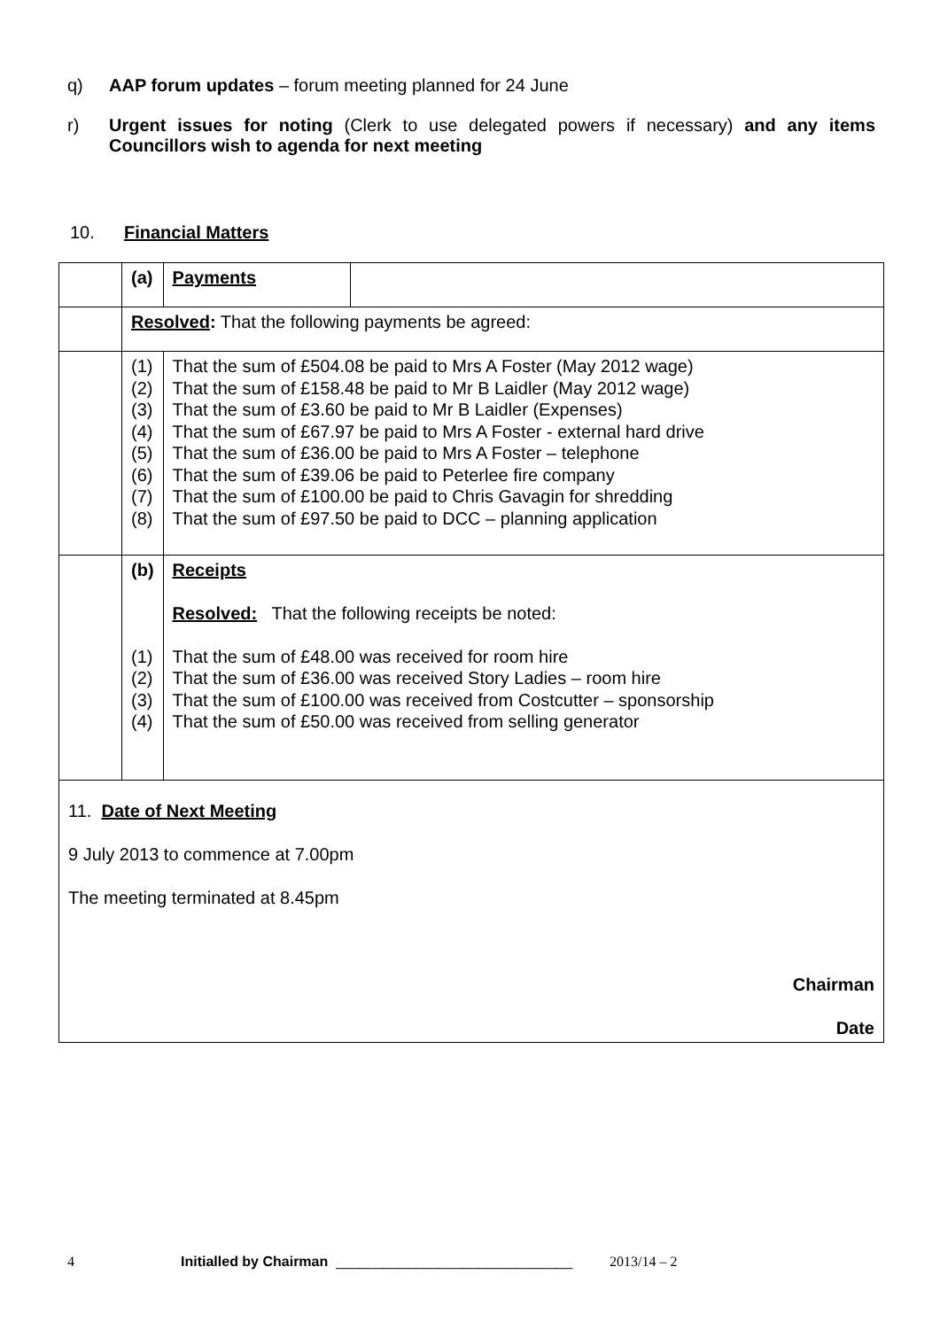q) AAP forum updates – forum meeting planned for 24 June
r) Urgent issues for noting (Clerk to use delegated powers if necessary) and any items Councillors wish to agenda for next meeting
10. Financial Matters
| | (a) | Payments | |
| | Resolved : That the following payments be agreed: | | |
| | (1) (2) (3) (4) (5) (6) (7) (8) | That the sum of £504.08 be paid to Mrs A Foster (May 2012 wage) That the sum of £158.48 be paid to Mr B Laidler (May 2012 wage) That the sum of £3.60 be paid to Mr B Laidler (Expenses) That the sum of £67.97 be paid to Mrs A Foster - external hard drive That the sum of £36.00 be paid to Mrs A Foster – telephone That the sum of £39.06 be paid to Peterlee fire company That the sum of £100.00 be paid to Chris Gavagin for shredding That the sum of £97.50 be paid to DCC – planning application | |
| | (b) (1) (2) (3) (4) | Receipts Resolved: That the following receipts be noted: That the sum of £48.00 was received for room hire That the sum of £36.00 was received Story Ladies – room hire That the sum of £100.00 was received from Costcutter – sponsorship That the sum of £50.00 was received from selling generator | |
| 11. Date of Next Meeting 9 July 2013 to commence at 7.00pm The meeting terminated at 8.45pm Chairman Date | | | |
4 Initialled by Chairman ______________________________ 2013/14 – 2